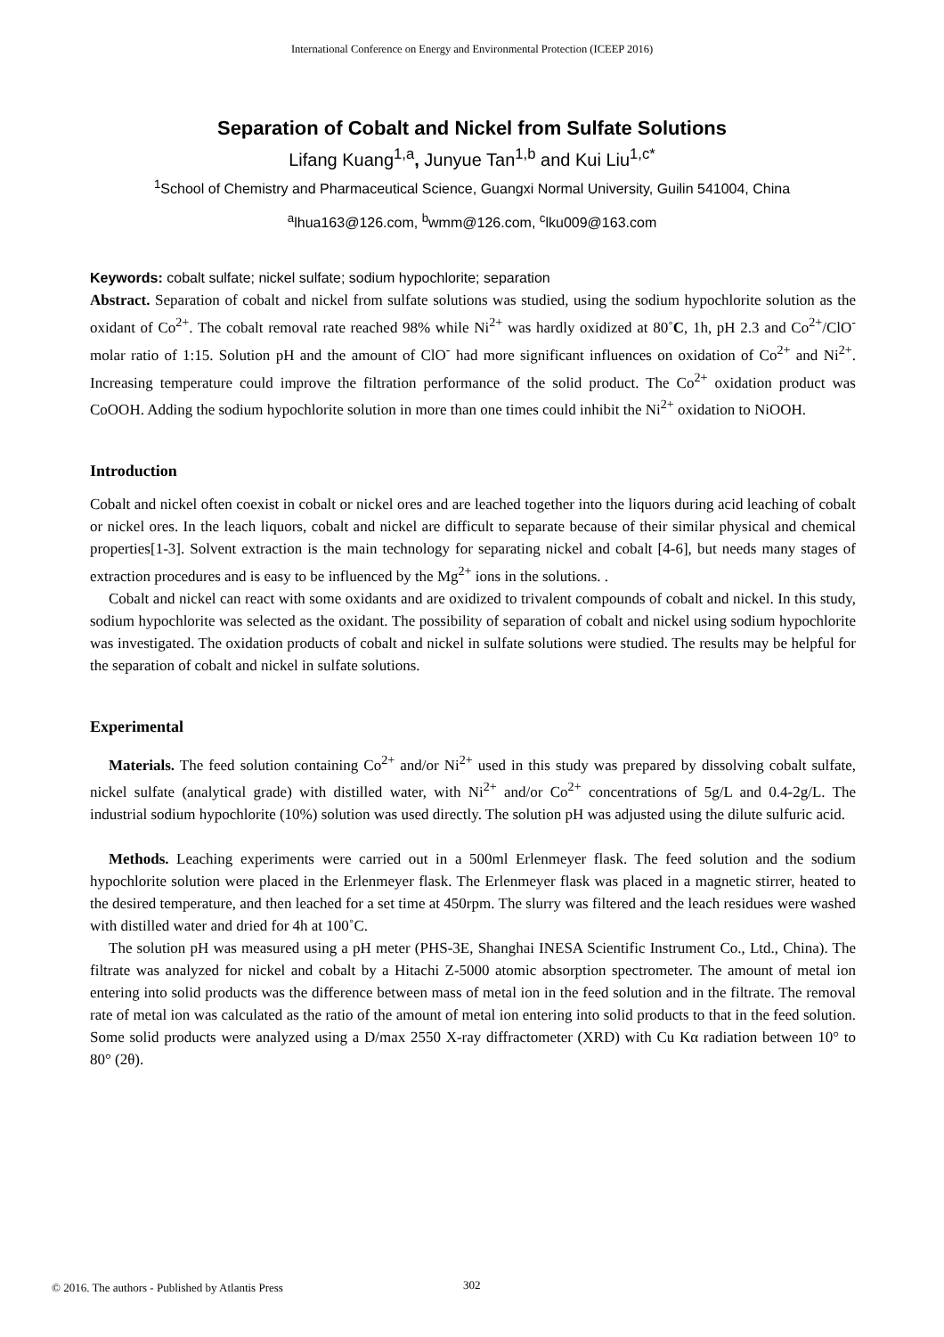International Conference on Energy and Environmental Protection (ICEEP 2016)
Separation of Cobalt and Nickel from Sulfate Solutions
Lifang Kuang<sup>1,a</sup>, Junyue Tan<sup>1,b</sup> and Kui Liu<sup>1,c*</sup>
<sup>1</sup> School of Chemistry and Pharmaceutical Science, Guangxi Normal University, Guilin 541004, China
<sup>a</sup> lhua163@126.com, <sup>b</sup>wmm@126.com, <sup>c</sup>lku009@163.com
Keywords: cobalt sulfate; nickel sulfate; sodium hypochlorite; separation
Abstract. Separation of cobalt and nickel from sulfate solutions was studied, using the sodium hypochlorite solution as the oxidant of Co<sup>2+</sup>. The cobalt removal rate reached 98% while Ni<sup>2+</sup> was hardly oxidized at 80˚C, 1h, pH 2.3 and Co<sup>2+</sup>/ClO<sup>-</sup> molar ratio of 1:15. Solution pH and the amount of ClO<sup>-</sup> had more significant influences on oxidation of Co<sup>2+</sup> and Ni<sup>2+</sup>. Increasing temperature could improve the filtration performance of the solid product. The Co<sup>2+</sup> oxidation product was CoOOH. Adding the sodium hypochlorite solution in more than one times could inhibit the Ni<sup>2+</sup> oxidation to NiOOH.
Introduction
Cobalt and nickel often coexist in cobalt or nickel ores and are leached together into the liquors during acid leaching of cobalt or nickel ores. In the leach liquors, cobalt and nickel are difficult to separate because of their similar physical and chemical properties[1-3]. Solvent extraction is the main technology for separating nickel and cobalt [4-6], but needs many stages of extraction procedures and is easy to be influenced by the Mg<sup>2+</sup> ions in the solutions. .
Cobalt and nickel can react with some oxidants and are oxidized to trivalent compounds of cobalt and nickel. In this study, sodium hypochlorite was selected as the oxidant. The possibility of separation of cobalt and nickel using sodium hypochlorite was investigated. The oxidation products of cobalt and nickel in sulfate solutions were studied. The results may be helpful for the separation of cobalt and nickel in sulfate solutions.
Experimental
Materials. The feed solution containing Co<sup>2+</sup> and/or Ni<sup>2+</sup> used in this study was prepared by dissolving cobalt sulfate, nickel sulfate (analytical grade) with distilled water, with Ni<sup>2+</sup> and/or Co<sup>2+</sup> concentrations of 5g/L and 0.4-2g/L. The industrial sodium hypochlorite (10%) solution was used directly. The solution pH was adjusted using the dilute sulfuric acid.
Methods. Leaching experiments were carried out in a 500ml Erlenmeyer flask. The feed solution and the sodium hypochlorite solution were placed in the Erlenmeyer flask. The Erlenmeyer flask was placed in a magnetic stirrer, heated to the desired temperature, and then leached for a set time at 450rpm. The slurry was filtered and the leach residues were washed with distilled water and dried for 4h at 100˚C.
The solution pH was measured using a pH meter (PHS-3E, Shanghai INESA Scientific Instrument Co., Ltd., China). The filtrate was analyzed for nickel and cobalt by a Hitachi Z-5000 atomic absorption spectrometer. The amount of metal ion entering into solid products was the difference between mass of metal ion in the feed solution and in the filtrate. The removal rate of metal ion was calculated as the ratio of the amount of metal ion entering into solid products to that in the feed solution. Some solid products were analyzed using a D/max 2550 X-ray diffractometer (XRD) with Cu Kα radiation between 10° to 80° (2θ).
© 2016. The authors - Published by Atlantis Press
302